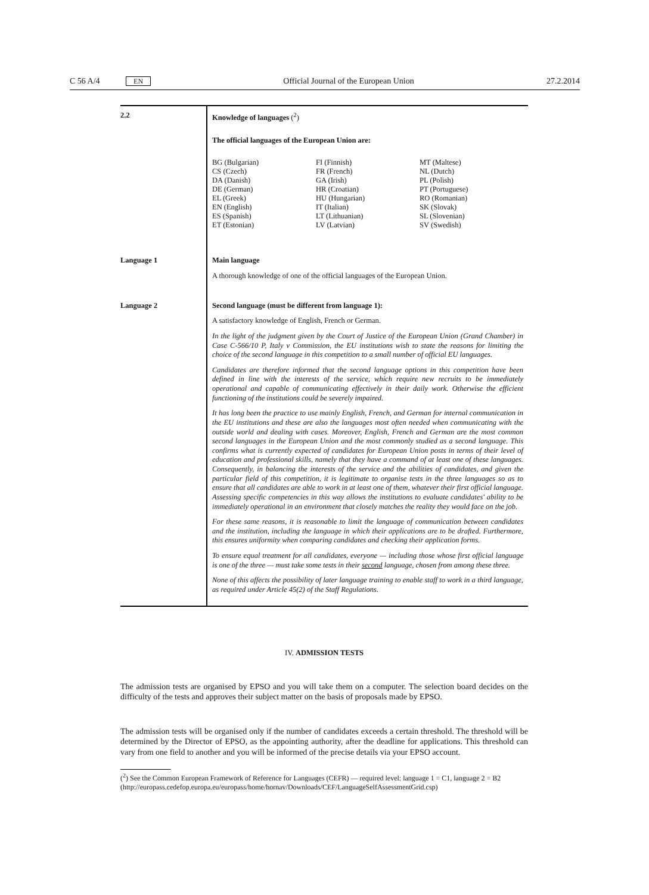C 56 A/4 EN Official Journal of the European Union 27.2.2014
| 2.2 | Knowledge of languages (<sup>2</sup>) The official languages of the European Union are: BG (Bulgarian) CS (Czech) DA (Danish) DE (German) EL (Greek) EN (English) ES (Spanish) ET (Estonian) FI (Finnish) FR (French) GA (Irish) HR (Croatian) HU (Hungarian) IT (Italian) LT (Lithuanian) LV (Latvian) MT (Maltese) NL (Dutch) PL (Polish) PT (Portuguese) RO (Romanian) SK (Slovak) SL (Slovenian) SV (Swedish) |
| Language 1 | Main language A thorough knowledge of one of the official languages of the European Union. |
| Language 2 | Second language (must be different from language 1): A satisfactory knowledge of English, French or German. In the light of the judgment given by the Court of Justice of the European Union (Grand Chamber) in Case C-566/10 P, Italy v Commission, the EU institutions wish to state the reasons for limiting the choice of the second language in this competition to a small number of official EU languages. Candidates are therefore informed that the second language options in this competition have been defined in line with the interests of the service, which require new recruits to be immediately operational and capable of communicating effectively in their daily work. Otherwise the efficient functioning of the institutions could be severely impaired. It has long been the practice to use mainly English, French, and German for internal communication in the EU institutions and these are also the languages most often needed when communicating with the outside world and dealing with cases. Moreover, English, French and German are the most common second languages in the European Union and the most commonly studied as a second language. This confirms what is currently expected of candidates for European Union posts in terms of their level of education and professional skills, namely that they have a command of at least one of these languages. Consequently, in balancing the interests of the service and the abilities of candidates, and given the particular field of this competition, it is legitimate to organise tests in the three languages so as to ensure that all candidates are able to work in at least one of them, whatever their first official language. Assessing specific competencies in this way allows the institutions to evaluate candidates' ability to be immediately operational in an environment that closely matches the reality they would face on the job. For these same reasons, it is reasonable to limit the language of communication between candidates and the institution, including the language in which their applications are to be drafted. Furthermore, this ensures uniformity when comparing candidates and checking their application forms. To ensure equal treatment for all candidates, everyone — including those whose first official language is one of the three — must take some tests in their second language, chosen from among these three. None of this affects the possibility of later language training to enable staff to work in a third language, as required under Article 45(2) of the Staff Regulations. |
IV. ADMISSION TESTS
The admission tests are organised by EPSO and you will take them on a computer. The selection board decides on the difficulty of the tests and approves their subject matter on the basis of proposals made by EPSO.
The admission tests will be organised only if the number of candidates exceeds a certain threshold. The threshold will be determined by the Director of EPSO, as the appointing authority, after the deadline for applications. This threshold can vary from one field to another and you will be informed of the precise details via your EPSO account.
(<sup>2</sup>) See the Common European Framework of Reference for Languages (CEFR) — required level: language 1 = C1, language 2 = B2
(http://europass.cedefop.europa.eu/europass/home/hornav/Downloads/CEF/LanguageSelfAssessmentGrid.csp)